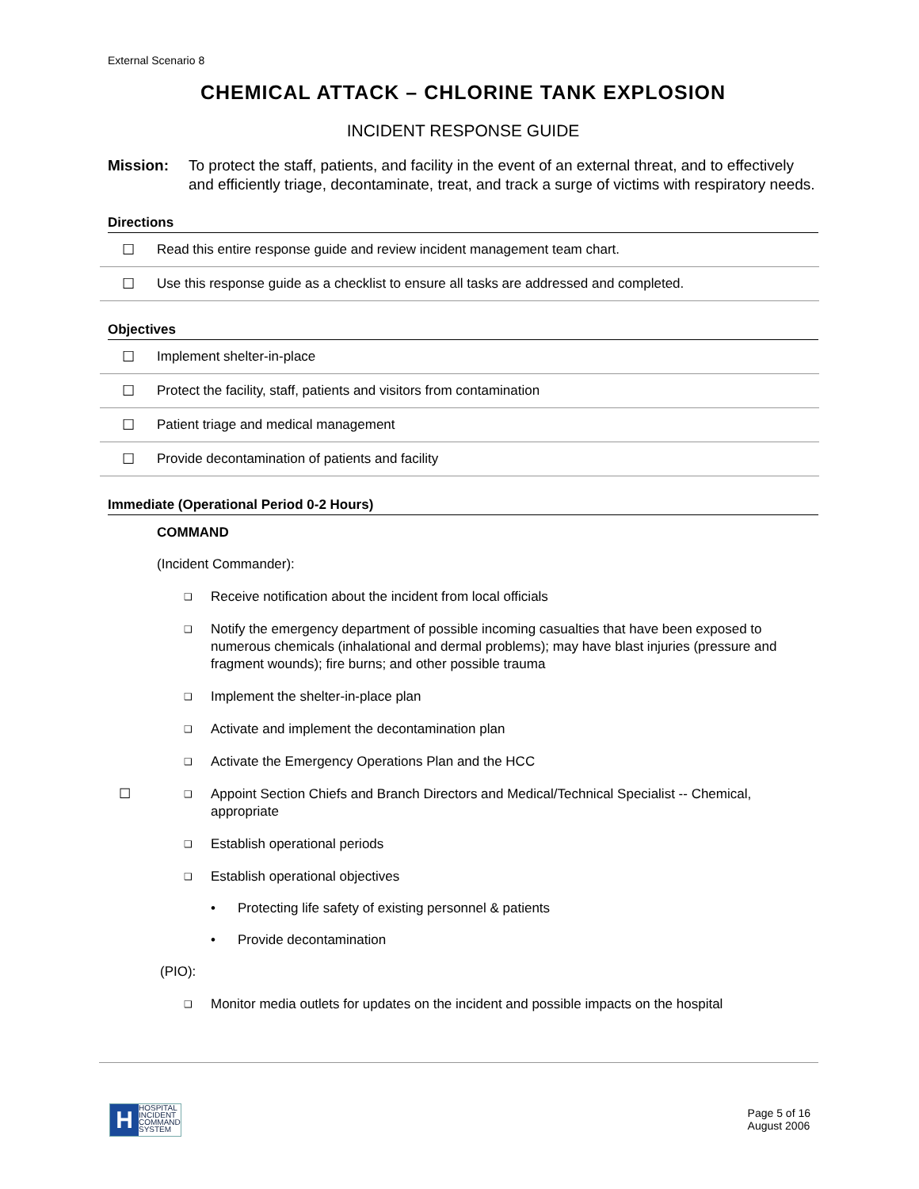External Scenario 8
CHEMICAL ATTACK – CHLORINE TANK EXPLOSION
INCIDENT RESPONSE GUIDE
Mission: To protect the staff, patients, and facility in the event of an external threat, and to effectively and efficiently triage, decontaminate, treat, and track a surge of victims with respiratory needs.
Directions
| ☐ | Read this entire response guide and review incident management team chart. |
| ☐ | Use this response guide as a checklist to ensure all tasks are addressed and completed. |
Objectives
| ☐ | Implement shelter-in-place |
| ☐ | Protect the facility, staff, patients and visitors from contamination |
| ☐ | Patient triage and medical management |
| ☐ | Provide decontamination of patients and facility |
Immediate (Operational Period 0-2 Hours)
COMMAND
(Incident Commander):
❑
Receive notification about the incident from local officials
❑
Notify the emergency department of possible incoming casualties that have been exposed to numerous chemicals (inhalational and dermal problems); may have blast injuries (pressure and fragment wounds); fire burns; and other possible trauma
❑
Implement the shelter-in-place plan
❑
Activate and implement the decontamination plan
❑
Activate the Emergency Operations Plan and the HCC
☐ ❑
Appoint Section Chiefs and Branch Directors and Medical/Technical Specialist -- Chemical, appropriate
❑
Establish operational periods
❑
Establish operational objectives
• Protecting life safety of existing personnel & patients
• Provide decontamination
(PIO):
❑
Monitor media outlets for updates on the incident and possible impacts on the hospital
H
HOSPITAL
INCIDENT
COMMAND
SYSTEM
Page 5 of 16
August 2006